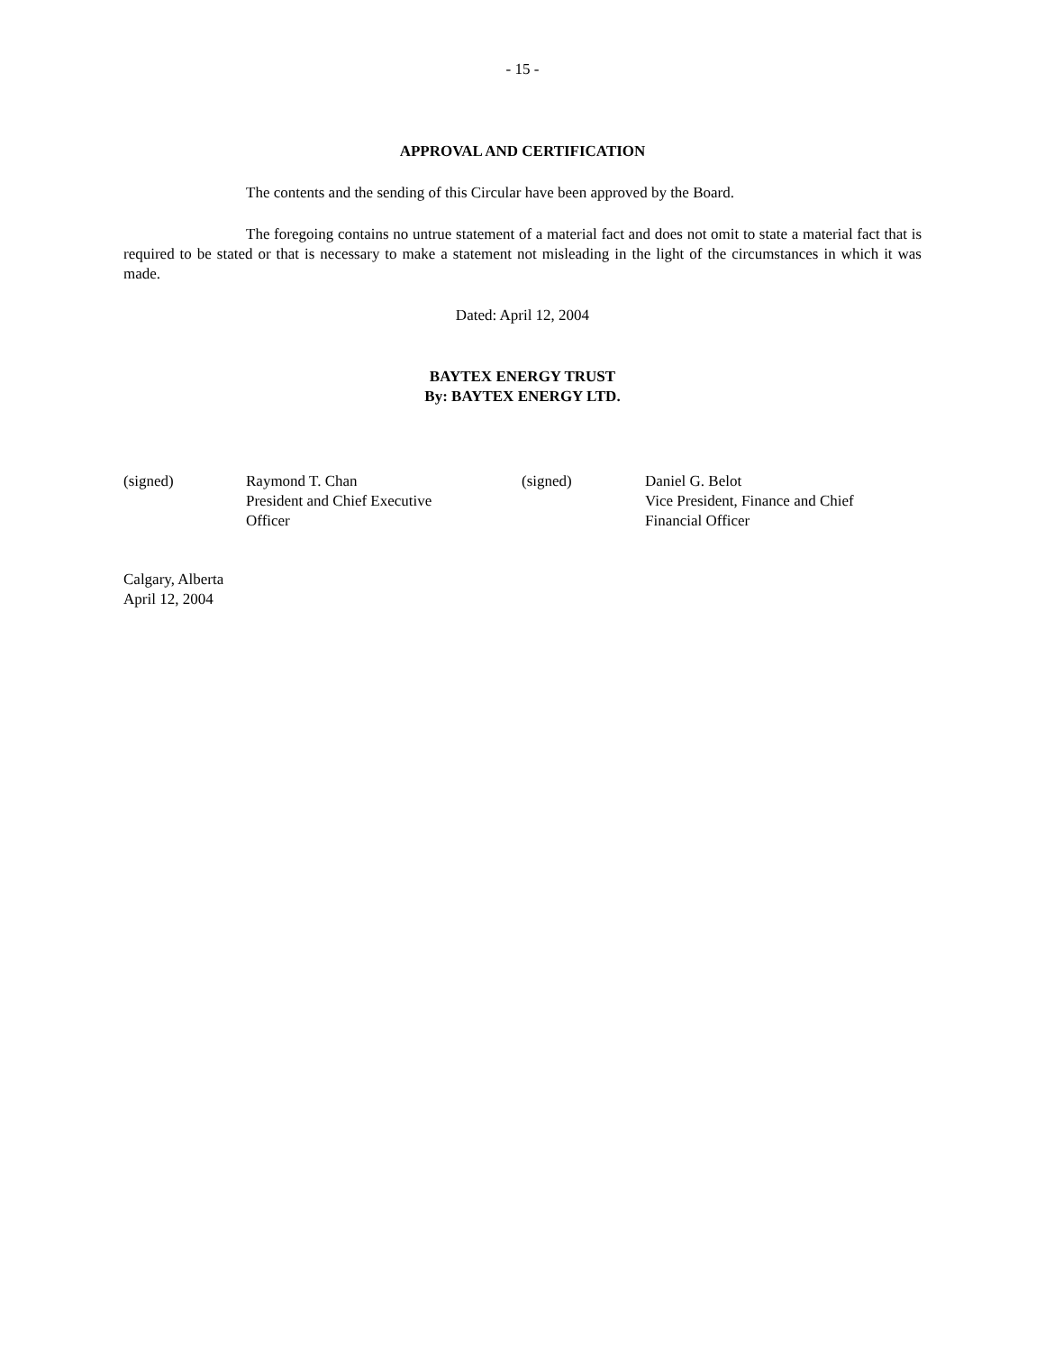- 15 -
APPROVAL AND CERTIFICATION
The contents and the sending of this Circular have been approved by the Board.
The foregoing contains no untrue statement of a material fact and does not omit to state a material fact that is required to be stated or that is necessary to make a statement not misleading in the light of the circumstances in which it was made.
Dated: April 12, 2004
BAYTEX ENERGY TRUST
By: BAYTEX ENERGY LTD.
(signed) Raymond T. Chan
President and Chief Executive
Officer
(signed) Daniel G. Belot
Vice President, Finance and Chief
Financial Officer
Calgary, Alberta
April 12, 2004